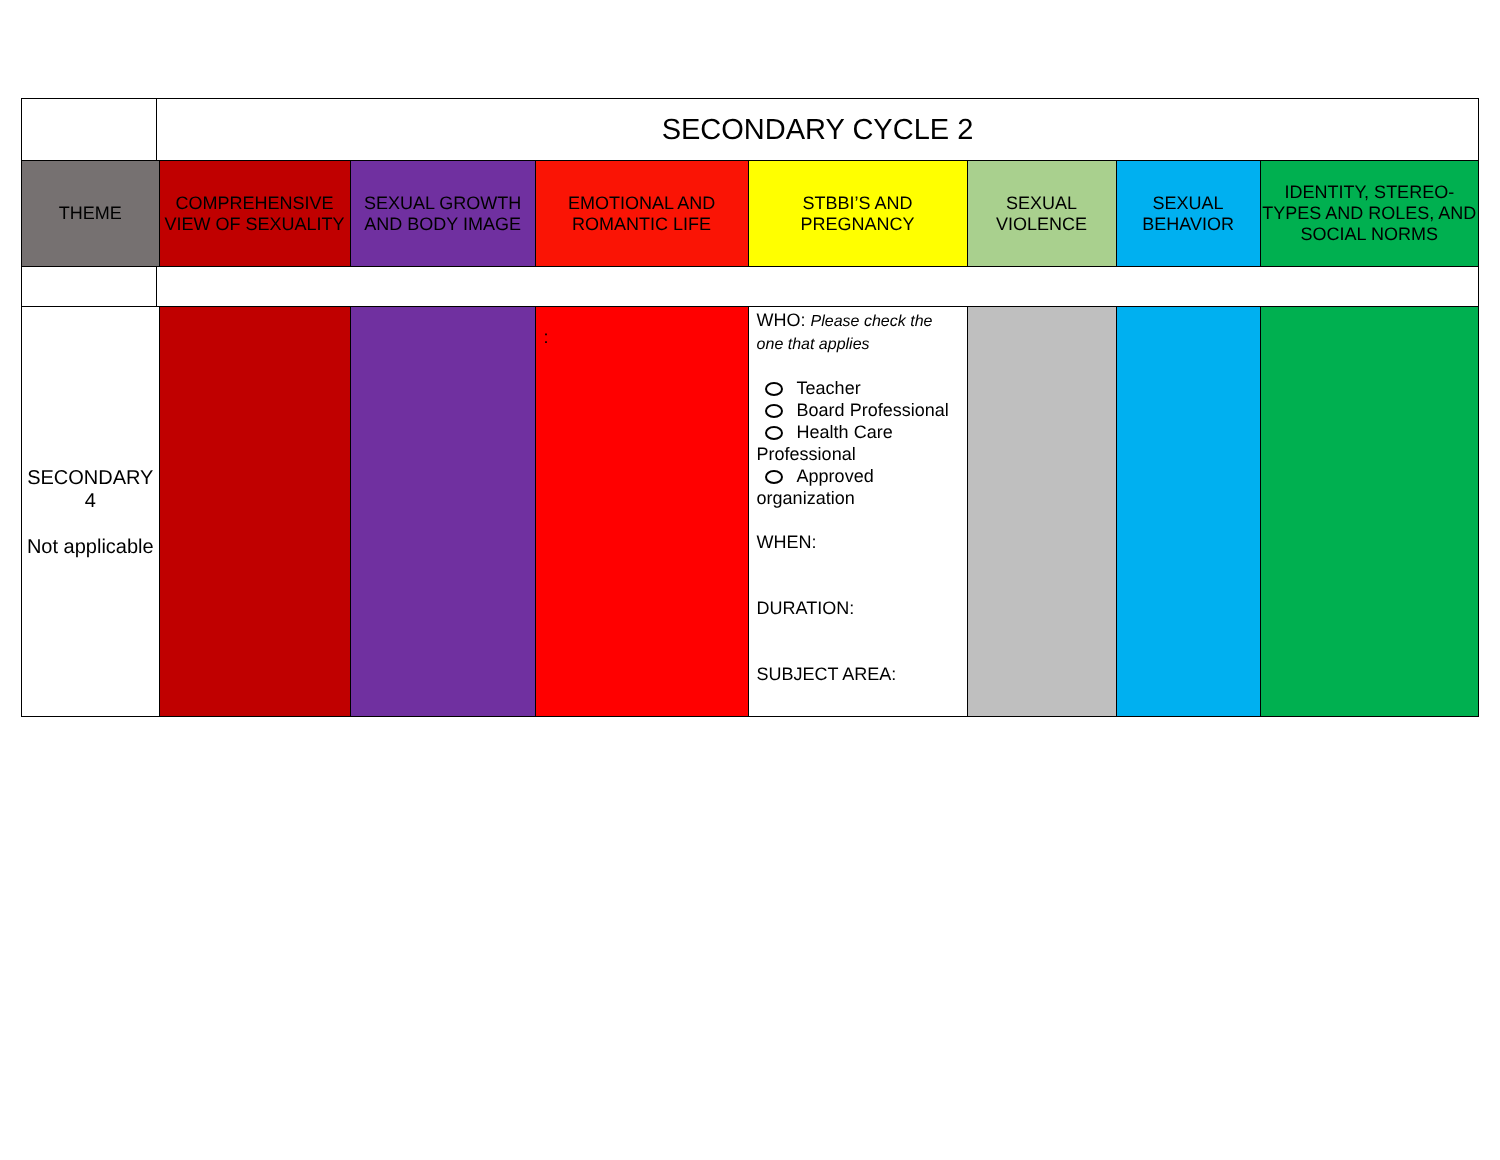| | SECONDARY CYCLE 2 | | | | | | | |
| THEME | | COMPREHENSIVE VIEW OF SEXUALITY | SEXUAL GROWTH AND BODY IMAGE | EMOTIONAL AND ROMANTIC LIFE | STBBI’S AND PREGNANCY | SEXUAL VIOLENCE | SEXUAL BEHAVIOR | IDENTITY, STEREO-TYPES AND ROLES, AND SOCIAL NORMS |
| SECONDARY 4 Not applicable | | | | : | WHO: Please check the one that applies Teacher Board Professional Health Care Professional Approved organization WHEN: DURATION: SUBJECT AREA: | | | |